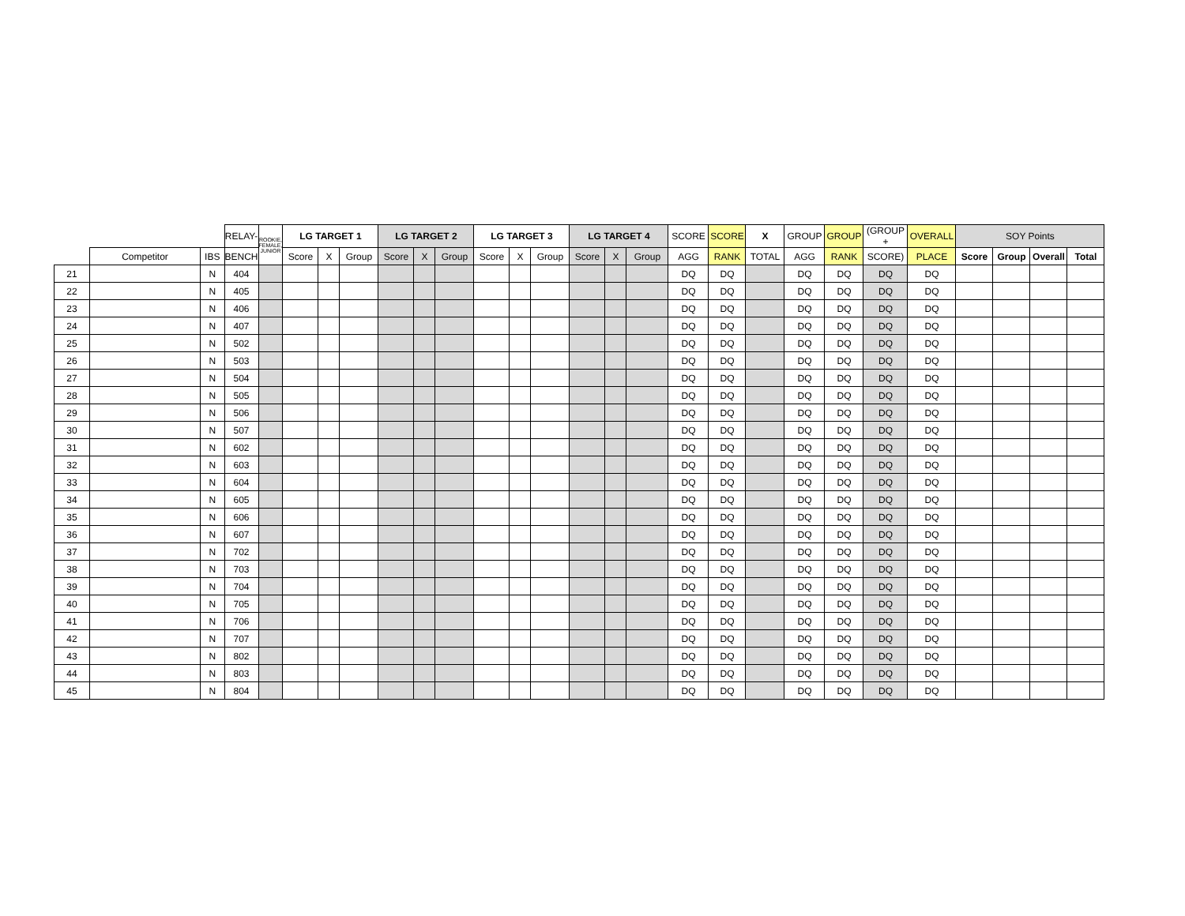| | | | RELAY- | ROOKIE, FEMALE, JUNIOR | LG TARGET 1 | | | LG TARGET 2 | | | LG TARGET 3 | | | LG TARGET 4 | | | SCORE | SCORE | X | GROUP | GROUP | (GROUP + | OVERALL | SOY Points | | | |
| --- | --- | --- | --- | --- | --- | --- | --- | --- | --- | --- | --- | --- | --- | --- | --- | --- | --- | --- | --- | --- | --- | --- | --- | --- | --- | --- | --- |
| | Competitor | IBS | BENCH | | Score | X | Group | Score | X | Group | Score | X | Group | Score | X | Group | AGG | RANK | TOTAL | AGG | RANK | SCORE) | PLACE | Score | Group | Overall | Total |
| 21 | | N | 404 | | | | | | | | | | | | | | DQ | DQ | | DQ | DQ | DQ | DQ | | | | |
| 22 | | N | 405 | | | | | | | | | | | | | | DQ | DQ | | DQ | DQ | DQ | DQ | | | | |
| 23 | | N | 406 | | | | | | | | | | | | | | DQ | DQ | | DQ | DQ | DQ | DQ | | | | |
| 24 | | N | 407 | | | | | | | | | | | | | | DQ | DQ | | DQ | DQ | DQ | DQ | | | | |
| 25 | | N | 502 | | | | | | | | | | | | | | DQ | DQ | | DQ | DQ | DQ | DQ | | | | |
| 26 | | N | 503 | | | | | | | | | | | | | | DQ | DQ | | DQ | DQ | DQ | DQ | | | | |
| 27 | | N | 504 | | | | | | | | | | | | | | DQ | DQ | | DQ | DQ | DQ | DQ | | | | |
| 28 | | N | 505 | | | | | | | | | | | | | | DQ | DQ | | DQ | DQ | DQ | DQ | | | | |
| 29 | | N | 506 | | | | | | | | | | | | | | DQ | DQ | | DQ | DQ | DQ | DQ | | | | |
| 30 | | N | 507 | | | | | | | | | | | | | | DQ | DQ | | DQ | DQ | DQ | DQ | | | | |
| 31 | | N | 602 | | | | | | | | | | | | | | DQ | DQ | | DQ | DQ | DQ | DQ | | | | |
| 32 | | N | 603 | | | | | | | | | | | | | | DQ | DQ | | DQ | DQ | DQ | DQ | | | | |
| 33 | | N | 604 | | | | | | | | | | | | | | DQ | DQ | | DQ | DQ | DQ | DQ | | | | |
| 34 | | N | 605 | | | | | | | | | | | | | | DQ | DQ | | DQ | DQ | DQ | DQ | | | | |
| 35 | | N | 606 | | | | | | | | | | | | | | DQ | DQ | | DQ | DQ | DQ | DQ | | | | |
| 36 | | N | 607 | | | | | | | | | | | | | | DQ | DQ | | DQ | DQ | DQ | DQ | | | | |
| 37 | | N | 702 | | | | | | | | | | | | | | DQ | DQ | | DQ | DQ | DQ | DQ | | | | |
| 38 | | N | 703 | | | | | | | | | | | | | | DQ | DQ | | DQ | DQ | DQ | DQ | | | | |
| 39 | | N | 704 | | | | | | | | | | | | | | DQ | DQ | | DQ | DQ | DQ | DQ | | | | |
| 40 | | N | 705 | | | | | | | | | | | | | | DQ | DQ | | DQ | DQ | DQ | DQ | | | | |
| 41 | | N | 706 | | | | | | | | | | | | | | DQ | DQ | | DQ | DQ | DQ | DQ | | | | |
| 42 | | N | 707 | | | | | | | | | | | | | | DQ | DQ | | DQ | DQ | DQ | DQ | | | | |
| 43 | | N | 802 | | | | | | | | | | | | | | DQ | DQ | | DQ | DQ | DQ | DQ | | | | |
| 44 | | N | 803 | | | | | | | | | | | | | | DQ | DQ | | DQ | DQ | DQ | DQ | | | | |
| 45 | | N | 804 | | | | | | | | | | | | | | DQ | DQ | | DQ | DQ | DQ | DQ | | | | |